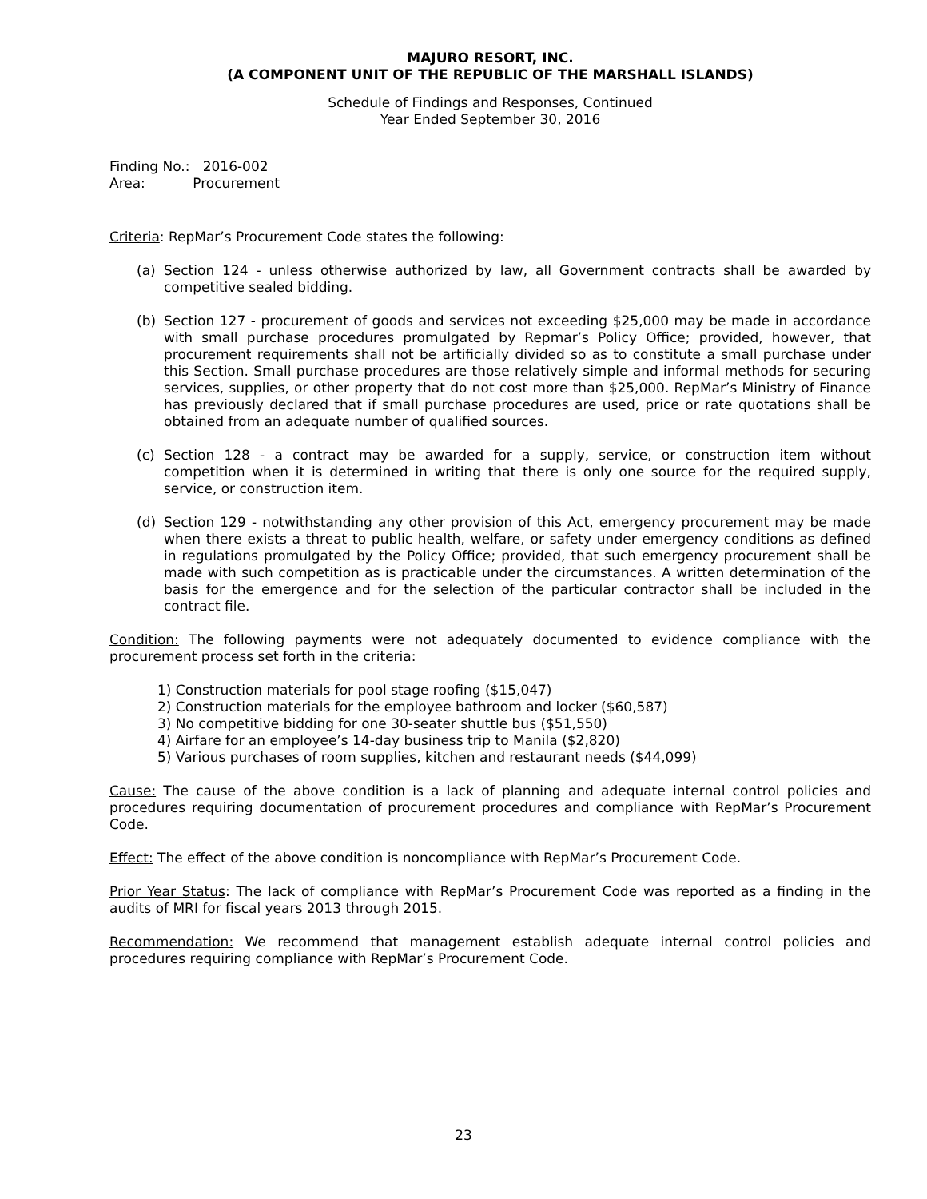MAJURO RESORT, INC.
(A COMPONENT UNIT OF THE REPUBLIC OF THE MARSHALL ISLANDS)
Schedule of Findings and Responses, Continued
Year Ended September 30, 2016
Finding No.: 2016-002
Area: Procurement
Criteria: RepMar’s Procurement Code states the following:
(a) Section 124 - unless otherwise authorized by law, all Government contracts shall be awarded by competitive sealed bidding.
(b) Section 127 - procurement of goods and services not exceeding $25,000 may be made in accordance with small purchase procedures promulgated by Repmar’s Policy Office; provided, however, that procurement requirements shall not be artificially divided so as to constitute a small purchase under this Section. Small purchase procedures are those relatively simple and informal methods for securing services, supplies, or other property that do not cost more than $25,000. RepMar’s Ministry of Finance has previously declared that if small purchase procedures are used, price or rate quotations shall be obtained from an adequate number of qualified sources.
(c) Section 128 - a contract may be awarded for a supply, service, or construction item without competition when it is determined in writing that there is only one source for the required supply, service, or construction item.
(d) Section 129 - notwithstanding any other provision of this Act, emergency procurement may be made when there exists a threat to public health, welfare, or safety under emergency conditions as defined in regulations promulgated by the Policy Office; provided, that such emergency procurement shall be made with such competition as is practicable under the circumstances. A written determination of the basis for the emergence and for the selection of the particular contractor shall be included in the contract file.
Condition: The following payments were not adequately documented to evidence compliance with the procurement process set forth in the criteria:
1) Construction materials for pool stage roofing ($15,047)
2) Construction materials for the employee bathroom and locker ($60,587)
3) No competitive bidding for one 30-seater shuttle bus ($51,550)
4) Airfare for an employee’s 14-day business trip to Manila ($2,820)
5) Various purchases of room supplies, kitchen and restaurant needs ($44,099)
Cause: The cause of the above condition is a lack of planning and adequate internal control policies and procedures requiring documentation of procurement procedures and compliance with RepMar’s Procurement Code.
Effect: The effect of the above condition is noncompliance with RepMar’s Procurement Code.
Prior Year Status: The lack of compliance with RepMar’s Procurement Code was reported as a finding in the audits of MRI for fiscal years 2013 through 2015.
Recommendation: We recommend that management establish adequate internal control policies and procedures requiring compliance with RepMar’s Procurement Code.
23